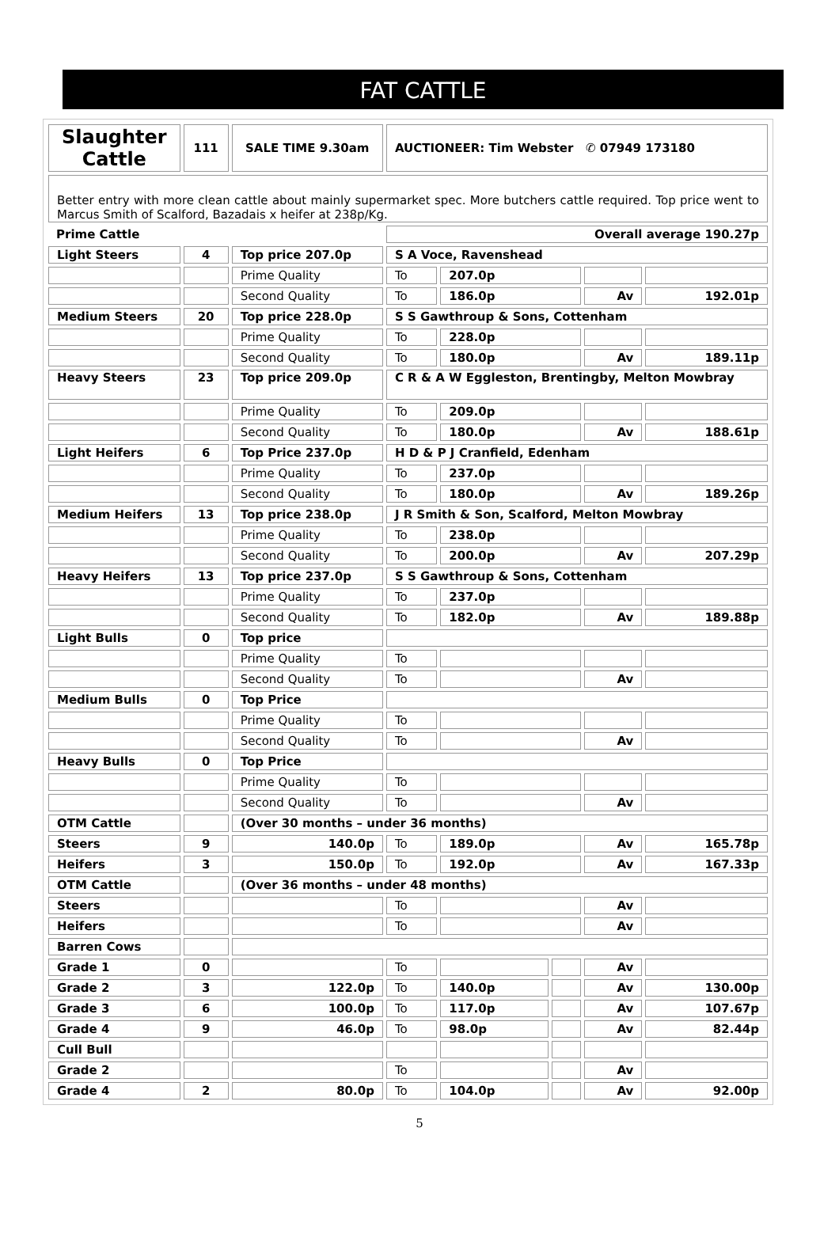FAT CATTLE
| Slaughter Cattle | 111 | SALE TIME 9.30am | AUCTIONEER: Tim Webster ✆ 07949 173180 | | | | |
| Better entry with more clean cattle about mainly supermarket spec. More butchers cattle required. Top price went to Marcus Smith of Scalford, Bazadais x heifer at 238p/Kg. | | | | | | | |
| Prime Cattle | | | Overall average 190.27p | | | | |
| Light Steers | 4 | Top price 207.0p | S A Voce, Ravenshead | | | | |
| | | Prime Quality | To | 207.0p | | | |
| | | Second Quality | To | 186.0p | | Av | 192.01p |
| Medium Steers | 20 | Top price 228.0p | S S Gawthroup & Sons, Cottenham | | | | |
| | | Prime Quality | To | 228.0p | | | |
| | | Second Quality | To | 180.0p | | Av | 189.11p |
| Heavy Steers | 23 | Top price 209.0p | C R & A W Eggleston, Brentingby, Melton Mowbray | | | | |
| | | Prime Quality | To | 209.0p | | | |
| | | Second Quality | To | 180.0p | | Av | 188.61p |
| Light Heifers | 6 | Top Price 237.0p | H D & P J Cranfield, Edenham | | | | |
| | | Prime Quality | To | 237.0p | | | |
| | | Second Quality | To | 180.0p | | Av | 189.26p |
| Medium Heifers | 13 | Top price 238.0p | J R Smith & Son, Scalford, Melton Mowbray | | | | |
| | | Prime Quality | To | 238.0p | | | |
| | | Second Quality | To | 200.0p | | Av | 207.29p |
| Heavy Heifers | 13 | Top price 237.0p | S S Gawthroup & Sons, Cottenham | | | | |
| | | Prime Quality | To | 237.0p | | | |
| | | Second Quality | To | 182.0p | | Av | 189.88p |
| Light Bulls | 0 | Top price | | | | | |
| | | Prime Quality | To | | | | |
| | | Second Quality | To | | | Av | |
| Medium Bulls | 0 | Top Price | | | | | |
| | | Prime Quality | To | | | | |
| | | Second Quality | To | | | Av | |
| Heavy Bulls | 0 | Top Price | | | | | |
| | | Prime Quality | To | | | | |
| | | Second Quality | To | | | Av | |
| OTM Cattle | | (Over 30 months – under 36 months) | | | | | |
| Steers | 9 | 140.0p | To | 189.0p | | Av | 165.78p |
| Heifers | 3 | 150.0p | To | 192.0p | | Av | 167.33p |
| OTM Cattle | | (Over 36 months – under 48 months) | | | | | |
| Steers | | | To | | | Av | |
| Heifers | | | To | | | Av | |
| Barren Cows | | | | | | | |
| Grade 1 | 0 | | To | | | Av | |
| Grade 2 | 3 | 122.0p | To | 140.0p | | Av | 130.00p |
| Grade 3 | 6 | 100.0p | To | 117.0p | | Av | 107.67p |
| Grade 4 | 9 | 46.0p | To | 98.0p | | Av | 82.44p |
| Cull Bull | | | | | | | |
| Grade 2 | | | To | | | Av | |
| Grade 4 | 2 | 80.0p | To | 104.0p | | Av | 92.00p |
5